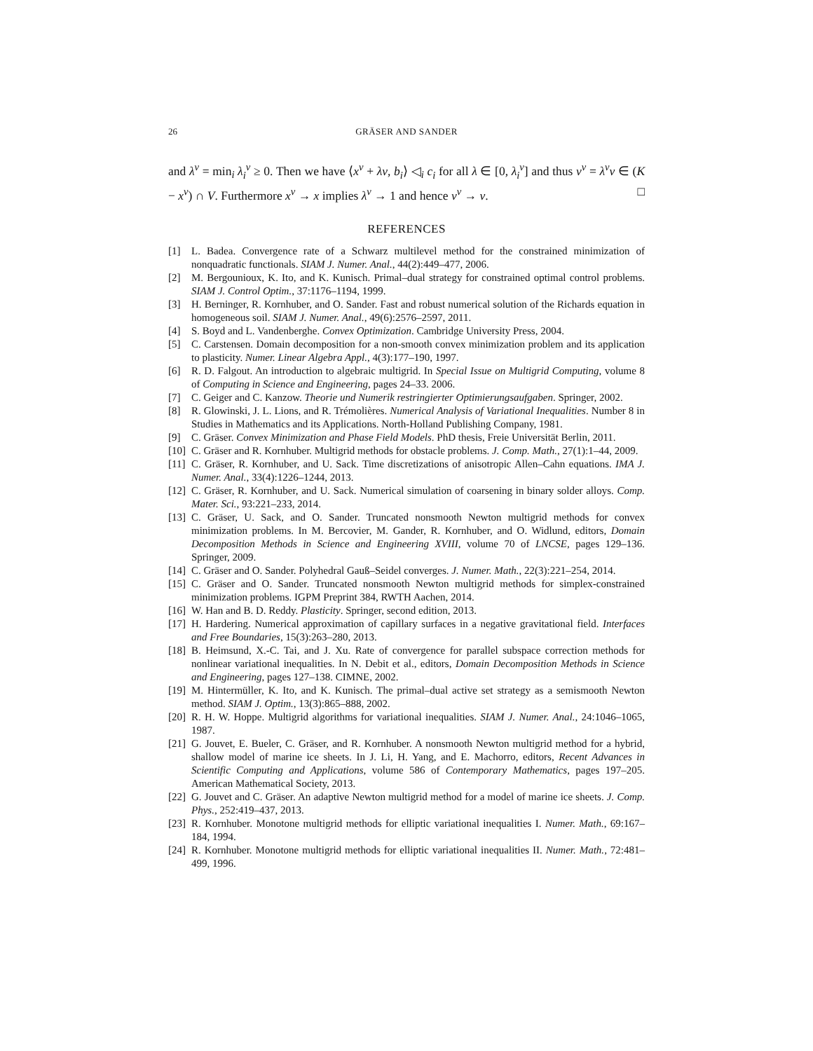26 GRÄSER AND SANDER
and λ<sup>ν</sup> = min<sub>i</sub> λ<sub>i</sub><sup>ν</sup> ≥ 0. Then we have ⟨x<sup>ν</sup> + λv, b<sub>i</sub>⟩ ◁<sub>i</sub> c<sub>i</sub> for all λ ∈ [0, λ<sub>i</sub><sup>ν</sup>] and thus v<sup>ν</sup> = λ<sup>ν</sup>v ∈ (K − x<sup>ν</sup>) ∩ V. Furthermore x<sup>ν</sup> → x implies λ<sup>ν</sup> → 1 and hence v<sup>ν</sup> → v. □
REFERENCES
[1] L. Badea. Convergence rate of a Schwarz multilevel method for the constrained minimization of nonquadratic functionals. SIAM J. Numer. Anal., 44(2):449–477, 2006.
[2] M. Bergounioux, K. Ito, and K. Kunisch. Primal–dual strategy for constrained optimal control problems. SIAM J. Control Optim., 37:1176–1194, 1999.
[3] H. Berninger, R. Kornhuber, and O. Sander. Fast and robust numerical solution of the Richards equation in homogeneous soil. SIAM J. Numer. Anal., 49(6):2576–2597, 2011.
[4] S. Boyd and L. Vandenberghe. Convex Optimization. Cambridge University Press, 2004.
[5] C. Carstensen. Domain decomposition for a non-smooth convex minimization problem and its application to plasticity. Numer. Linear Algebra Appl., 4(3):177–190, 1997.
[6] R. D. Falgout. An introduction to algebraic multigrid. In Special Issue on Multigrid Computing, volume 8 of Computing in Science and Engineering, pages 24–33. 2006.
[7] C. Geiger and C. Kanzow. Theorie und Numerik restringierter Optimierungsaufgaben. Springer, 2002.
[8] R. Glowinski, J. L. Lions, and R. Trémolières. Numerical Analysis of Variational Inequalities. Number 8 in Studies in Mathematics and its Applications. North-Holland Publishing Company, 1981.
[9] C. Gräser. Convex Minimization and Phase Field Models. PhD thesis, Freie Universität Berlin, 2011.
[10] C. Gräser and R. Kornhuber. Multigrid methods for obstacle problems. J. Comp. Math., 27(1):1–44, 2009.
[11] C. Gräser, R. Kornhuber, and U. Sack. Time discretizations of anisotropic Allen–Cahn equations. IMA J. Numer. Anal., 33(4):1226–1244, 2013.
[12] C. Gräser, R. Kornhuber, and U. Sack. Numerical simulation of coarsening in binary solder alloys. Comp. Mater. Sci., 93:221–233, 2014.
[13] C. Gräser, U. Sack, and O. Sander. Truncated nonsmooth Newton multigrid methods for convex minimization problems. In M. Bercovier, M. Gander, R. Kornhuber, and O. Widlund, editors, Domain Decomposition Methods in Science and Engineering XVIII, volume 70 of LNCSE, pages 129–136. Springer, 2009.
[14] C. Gräser and O. Sander. Polyhedral Gauß–Seidel converges. J. Numer. Math., 22(3):221–254, 2014.
[15] C. Gräser and O. Sander. Truncated nonsmooth Newton multigrid methods for simplex-constrained minimization problems. IGPM Preprint 384, RWTH Aachen, 2014.
[16] W. Han and B. D. Reddy. Plasticity. Springer, second edition, 2013.
[17] H. Hardering. Numerical approximation of capillary surfaces in a negative gravitational field. Interfaces and Free Boundaries, 15(3):263–280, 2013.
[18] B. Heimsund, X.-C. Tai, and J. Xu. Rate of convergence for parallel subspace correction methods for nonlinear variational inequalities. In N. Debit et al., editors, Domain Decomposition Methods in Science and Engineering, pages 127–138. CIMNE, 2002.
[19] M. Hintermüller, K. Ito, and K. Kunisch. The primal–dual active set strategy as a semismooth Newton method. SIAM J. Optim., 13(3):865–888, 2002.
[20] R. H. W. Hoppe. Multigrid algorithms for variational inequalities. SIAM J. Numer. Anal., 24:1046–1065, 1987.
[21] G. Jouvet, E. Bueler, C. Gräser, and R. Kornhuber. A nonsmooth Newton multigrid method for a hybrid, shallow model of marine ice sheets. In J. Li, H. Yang, and E. Machorro, editors, Recent Advances in Scientific Computing and Applications, volume 586 of Contemporary Mathematics, pages 197–205. American Mathematical Society, 2013.
[22] G. Jouvet and C. Gräser. An adaptive Newton multigrid method for a model of marine ice sheets. J. Comp. Phys., 252:419–437, 2013.
[23] R. Kornhuber. Monotone multigrid methods for elliptic variational inequalities I. Numer. Math., 69:167–184, 1994.
[24] R. Kornhuber. Monotone multigrid methods for elliptic variational inequalities II. Numer. Math., 72:481–499, 1996.